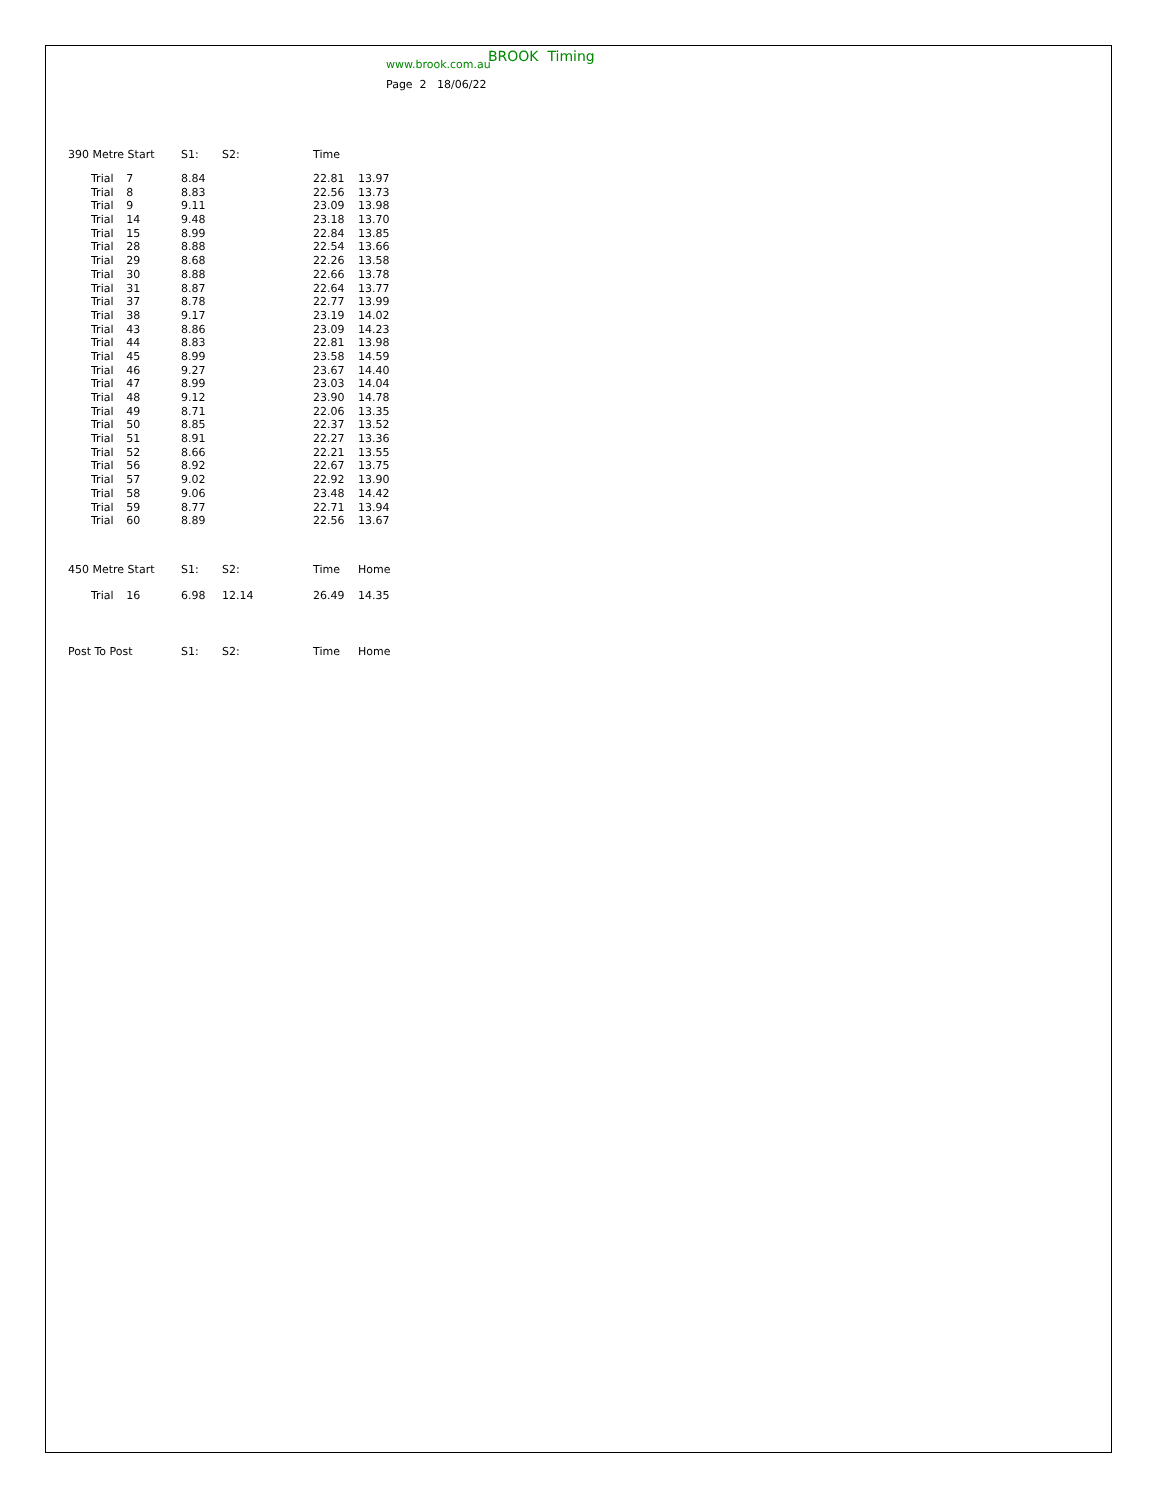BROOK Timing
www.brook.com.au
Page 2 18/06/22
| 390 Metre Start | | S1: | S2: | Time | |
| --- | --- | --- | --- | --- | --- |
| Trial | 7 | 8.84 | | 22.81 | 13.97 |
| Trial | 8 | 8.83 | | 22.56 | 13.73 |
| Trial | 9 | 9.11 | | 23.09 | 13.98 |
| Trial | 14 | 9.48 | | 23.18 | 13.70 |
| Trial | 15 | 8.99 | | 22.84 | 13.85 |
| Trial | 28 | 8.88 | | 22.54 | 13.66 |
| Trial | 29 | 8.68 | | 22.26 | 13.58 |
| Trial | 30 | 8.88 | | 22.66 | 13.78 |
| Trial | 31 | 8.87 | | 22.64 | 13.77 |
| Trial | 37 | 8.78 | | 22.77 | 13.99 |
| Trial | 38 | 9.17 | | 23.19 | 14.02 |
| Trial | 43 | 8.86 | | 23.09 | 14.23 |
| Trial | 44 | 8.83 | | 22.81 | 13.98 |
| Trial | 45 | 8.99 | | 23.58 | 14.59 |
| Trial | 46 | 9.27 | | 23.67 | 14.40 |
| Trial | 47 | 8.99 | | 23.03 | 14.04 |
| Trial | 48 | 9.12 | | 23.90 | 14.78 |
| Trial | 49 | 8.71 | | 22.06 | 13.35 |
| Trial | 50 | 8.85 | | 22.37 | 13.52 |
| Trial | 51 | 8.91 | | 22.27 | 13.36 |
| Trial | 52 | 8.66 | | 22.21 | 13.55 |
| Trial | 56 | 8.92 | | 22.67 | 13.75 |
| Trial | 57 | 9.02 | | 22.92 | 13.90 |
| Trial | 58 | 9.06 | | 23.48 | 14.42 |
| Trial | 59 | 8.77 | | 22.71 | 13.94 |
| Trial | 60 | 8.89 | | 22.56 | 13.67 |
| 450 Metre Start | | S1: | S2: | Time | Home |
| --- | --- | --- | --- | --- | --- |
| Trial | 16 | 6.98 | 12.14 | 26.49 | 14.35 |
| Post To Post | S1: | S2: | Time | Home |
| --- | --- | --- | --- | --- |